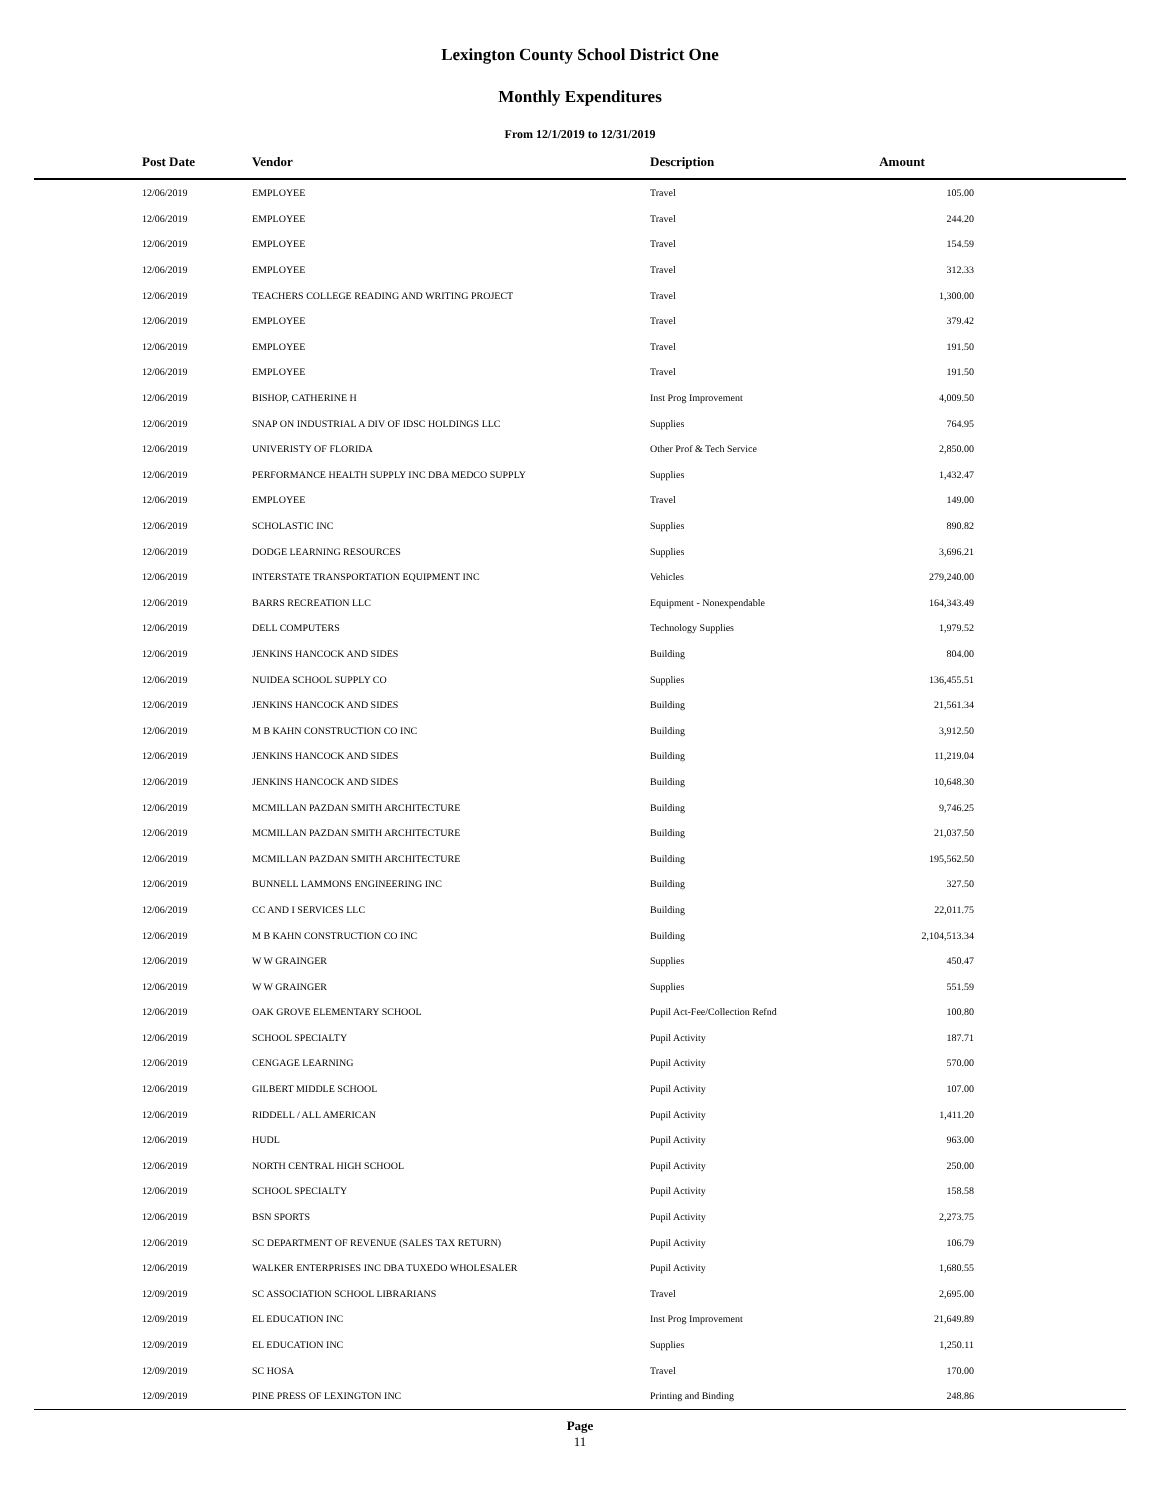Lexington County School District One
Monthly Expenditures
From 12/1/2019 to 12/31/2019
| Post Date | Vendor | Description | Amount | |
| --- | --- | --- | --- | --- |
| 12/06/2019 | EMPLOYEE | Travel | 105.00 | |
| 12/06/2019 | EMPLOYEE | Travel | 244.20 | |
| 12/06/2019 | EMPLOYEE | Travel | 154.59 | |
| 12/06/2019 | EMPLOYEE | Travel | 312.33 | |
| 12/06/2019 | TEACHERS COLLEGE READING AND WRITING PROJECT | Travel | 1,300.00 | |
| 12/06/2019 | EMPLOYEE | Travel | 379.42 | |
| 12/06/2019 | EMPLOYEE | Travel | 191.50 | |
| 12/06/2019 | EMPLOYEE | Travel | 191.50 | |
| 12/06/2019 | BISHOP, CATHERINE H | Inst Prog Improvement | 4,009.50 | |
| 12/06/2019 | SNAP ON INDUSTRIAL A DIV OF IDSC HOLDINGS LLC | Supplies | 764.95 | |
| 12/06/2019 | UNIVERISTY OF FLORIDA | Other Prof & Tech Service | 2,850.00 | |
| 12/06/2019 | PERFORMANCE HEALTH SUPPLY INC DBA MEDCO SUPPLY | Supplies | 1,432.47 | |
| 12/06/2019 | EMPLOYEE | Travel | 149.00 | |
| 12/06/2019 | SCHOLASTIC INC | Supplies | 890.82 | |
| 12/06/2019 | DODGE LEARNING RESOURCES | Supplies | 3,696.21 | |
| 12/06/2019 | INTERSTATE TRANSPORTATION EQUIPMENT INC | Vehicles | 279,240.00 | |
| 12/06/2019 | BARRS RECREATION LLC | Equipment - Nonexpendable | 164,343.49 | |
| 12/06/2019 | DELL COMPUTERS | Technology Supplies | 1,979.52 | |
| 12/06/2019 | JENKINS HANCOCK AND SIDES | Building | 804.00 | |
| 12/06/2019 | NUIDEA SCHOOL SUPPLY CO | Supplies | 136,455.51 | |
| 12/06/2019 | JENKINS HANCOCK AND SIDES | Building | 21,561.34 | |
| 12/06/2019 | M B KAHN CONSTRUCTION CO INC | Building | 3,912.50 | |
| 12/06/2019 | JENKINS HANCOCK AND SIDES | Building | 11,219.04 | |
| 12/06/2019 | JENKINS HANCOCK AND SIDES | Building | 10,648.30 | |
| 12/06/2019 | MCMILLAN PAZDAN SMITH ARCHITECTURE | Building | 9,746.25 | |
| 12/06/2019 | MCMILLAN PAZDAN SMITH ARCHITECTURE | Building | 21,037.50 | |
| 12/06/2019 | MCMILLAN PAZDAN SMITH ARCHITECTURE | Building | 195,562.50 | |
| 12/06/2019 | BUNNELL LAMMONS ENGINEERING INC | Building | 327.50 | |
| 12/06/2019 | CC AND I SERVICES LLC | Building | 22,011.75 | |
| 12/06/2019 | M B KAHN CONSTRUCTION CO INC | Building | 2,104,513.34 | |
| 12/06/2019 | W W GRAINGER | Supplies | 450.47 | |
| 12/06/2019 | W W GRAINGER | Supplies | 551.59 | |
| 12/06/2019 | OAK GROVE ELEMENTARY SCHOOL | Pupil Act-Fee/Collection Refnd | 100.80 | |
| 12/06/2019 | SCHOOL SPECIALTY | Pupil Activity | 187.71 | |
| 12/06/2019 | CENGAGE LEARNING | Pupil Activity | 570.00 | |
| 12/06/2019 | GILBERT MIDDLE SCHOOL | Pupil Activity | 107.00 | |
| 12/06/2019 | RIDDELL / ALL AMERICAN | Pupil Activity | 1,411.20 | |
| 12/06/2019 | HUDL | Pupil Activity | 963.00 | |
| 12/06/2019 | NORTH CENTRAL HIGH SCHOOL | Pupil Activity | 250.00 | |
| 12/06/2019 | SCHOOL SPECIALTY | Pupil Activity | 158.58 | |
| 12/06/2019 | BSN SPORTS | Pupil Activity | 2,273.75 | |
| 12/06/2019 | SC DEPARTMENT OF REVENUE (SALES TAX RETURN) | Pupil Activity | 106.79 | |
| 12/06/2019 | WALKER ENTERPRISES INC DBA TUXEDO WHOLESALER | Pupil Activity | 1,680.55 | |
| 12/09/2019 | SC ASSOCIATION SCHOOL LIBRARIANS | Travel | 2,695.00 | |
| 12/09/2019 | EL EDUCATION INC | Inst Prog Improvement | 21,649.89 | |
| 12/09/2019 | EL EDUCATION INC | Supplies | 1,250.11 | |
| 12/09/2019 | SC HOSA | Travel | 170.00 | |
| 12/09/2019 | PINE PRESS OF LEXINGTON INC | Printing and Binding | 248.86 | |
Page
11